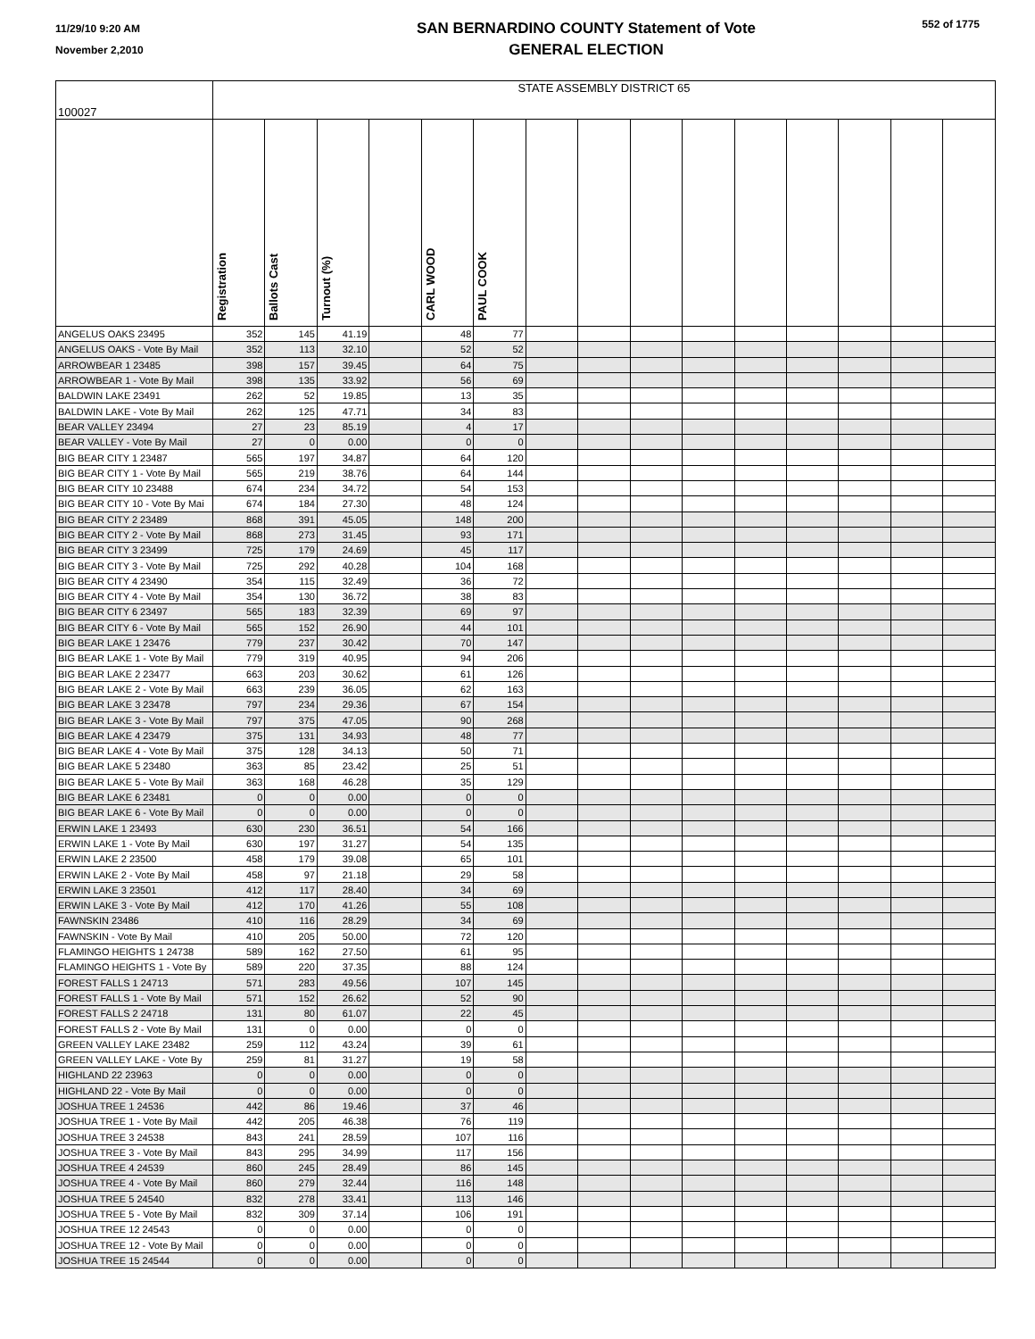11/29/10 9:20 AM
November 2,2010
SAN BERNARDINO COUNTY Statement of Vote
GENERAL ELECTION
552 of 1775
| 100027 | STATE ASSEMBLY DISTRICT 65 | | | | | | | | | | | | | | |
| | Registration | Ballots Cast | Turnout (%) | | CARL WOOD | PAUL COOK | | | | | | | | | |
| ANGELUS OAKS 23495 | 352 | 145 | 41.19 | | 48 | 77 | | | | | | | | | |
| ANGELUS OAKS - Vote By Mail | 352 | 113 | 32.10 | | 52 | 52 | | | | | | | | | |
| ARROWBEAR 1 23485 | 398 | 157 | 39.45 | | 64 | 75 | | | | | | | | | |
| ARROWBEAR 1 - Vote By Mail | 398 | 135 | 33.92 | | 56 | 69 | | | | | | | | | |
| BALDWIN LAKE 23491 | 262 | 52 | 19.85 | | 13 | 35 | | | | | | | | | |
| BALDWIN LAKE - Vote By Mail | 262 | 125 | 47.71 | | 34 | 83 | | | | | | | | | |
| BEAR VALLEY 23494 | 27 | 23 | 85.19 | | 4 | 17 | | | | | | | | | |
| BEAR VALLEY - Vote By Mail | 27 | 0 | 0.00 | | 0 | 0 | | | | | | | | | |
| BIG BEAR CITY 1 23487 | 565 | 197 | 34.87 | | 64 | 120 | | | | | | | | | |
| BIG BEAR CITY 1 - Vote By Mail | 565 | 219 | 38.76 | | 64 | 144 | | | | | | | | | |
| BIG BEAR CITY 10 23488 | 674 | 234 | 34.72 | | 54 | 153 | | | | | | | | | |
| BIG BEAR CITY 10 - Vote By Mai | 674 | 184 | 27.30 | | 48 | 124 | | | | | | | | | |
| BIG BEAR CITY 2 23489 | 868 | 391 | 45.05 | | 148 | 200 | | | | | | | | | |
| BIG BEAR CITY 2 - Vote By Mail | 868 | 273 | 31.45 | | 93 | 171 | | | | | | | | | |
| BIG BEAR CITY 3 23499 | 725 | 179 | 24.69 | | 45 | 117 | | | | | | | | | |
| BIG BEAR CITY 3 - Vote By Mail | 725 | 292 | 40.28 | | 104 | 168 | | | | | | | | | |
| BIG BEAR CITY 4 23490 | 354 | 115 | 32.49 | | 36 | 72 | | | | | | | | | |
| BIG BEAR CITY 4 - Vote By Mail | 354 | 130 | 36.72 | | 38 | 83 | | | | | | | | | |
| BIG BEAR CITY 6 23497 | 565 | 183 | 32.39 | | 69 | 97 | | | | | | | | | |
| BIG BEAR CITY 6 - Vote By Mail | 565 | 152 | 26.90 | | 44 | 101 | | | | | | | | | |
| BIG BEAR LAKE 1 23476 | 779 | 237 | 30.42 | | 70 | 147 | | | | | | | | | |
| BIG BEAR LAKE 1 - Vote By Mail | 779 | 319 | 40.95 | | 94 | 206 | | | | | | | | | |
| BIG BEAR LAKE 2 23477 | 663 | 203 | 30.62 | | 61 | 126 | | | | | | | | | |
| BIG BEAR LAKE 2 - Vote By Mail | 663 | 239 | 36.05 | | 62 | 163 | | | | | | | | | |
| BIG BEAR LAKE 3 23478 | 797 | 234 | 29.36 | | 67 | 154 | | | | | | | | | |
| BIG BEAR LAKE 3 - Vote By Mail | 797 | 375 | 47.05 | | 90 | 268 | | | | | | | | | |
| BIG BEAR LAKE 4 23479 | 375 | 131 | 34.93 | | 48 | 77 | | | | | | | | | |
| BIG BEAR LAKE 4 - Vote By Mail | 375 | 128 | 34.13 | | 50 | 71 | | | | | | | | | |
| BIG BEAR LAKE 5 23480 | 363 | 85 | 23.42 | | 25 | 51 | | | | | | | | | |
| BIG BEAR LAKE 5 - Vote By Mail | 363 | 168 | 46.28 | | 35 | 129 | | | | | | | | | |
| BIG BEAR LAKE 6 23481 | 0 | 0 | 0.00 | | 0 | 0 | | | | | | | | | |
| BIG BEAR LAKE 6 - Vote By Mail | 0 | 0 | 0.00 | | 0 | 0 | | | | | | | | | |
| ERWIN LAKE 1 23493 | 630 | 230 | 36.51 | | 54 | 166 | | | | | | | | | |
| ERWIN LAKE 1 - Vote By Mail | 630 | 197 | 31.27 | | 54 | 135 | | | | | | | | | |
| ERWIN LAKE 2 23500 | 458 | 179 | 39.08 | | 65 | 101 | | | | | | | | | |
| ERWIN LAKE 2 - Vote By Mail | 458 | 97 | 21.18 | | 29 | 58 | | | | | | | | | |
| ERWIN LAKE 3 23501 | 412 | 117 | 28.40 | | 34 | 69 | | | | | | | | | |
| ERWIN LAKE 3 - Vote By Mail | 412 | 170 | 41.26 | | 55 | 108 | | | | | | | | | |
| FAWNSKIN 23486 | 410 | 116 | 28.29 | | 34 | 69 | | | | | | | | | |
| FAWNSKIN - Vote By Mail | 410 | 205 | 50.00 | | 72 | 120 | | | | | | | | | |
| FLAMINGO HEIGHTS 1 24738 | 589 | 162 | 27.50 | | 61 | 95 | | | | | | | | | |
| FLAMINGO HEIGHTS 1 - Vote By | 589 | 220 | 37.35 | | 88 | 124 | | | | | | | | | |
| FOREST FALLS 1 24713 | 571 | 283 | 49.56 | | 107 | 145 | | | | | | | | | |
| FOREST FALLS 1 - Vote By Mail | 571 | 152 | 26.62 | | 52 | 90 | | | | | | | | | |
| FOREST FALLS 2 24718 | 131 | 80 | 61.07 | | 22 | 45 | | | | | | | | | |
| FOREST FALLS 2 - Vote By Mail | 131 | 0 | 0.00 | | 0 | 0 | | | | | | | | | |
| GREEN VALLEY LAKE 23482 | 259 | 112 | 43.24 | | 39 | 61 | | | | | | | | | |
| GREEN VALLEY LAKE - Vote By | 259 | 81 | 31.27 | | 19 | 58 | | | | | | | | | |
| HIGHLAND 22 23963 | 0 | 0 | 0.00 | | 0 | 0 | | | | | | | | | |
| HIGHLAND 22 - Vote By Mail | 0 | 0 | 0.00 | | 0 | 0 | | | | | | | | | |
| JOSHUA TREE 1 24536 | 442 | 86 | 19.46 | | 37 | 46 | | | | | | | | | |
| JOSHUA TREE 1 - Vote By Mail | 442 | 205 | 46.38 | | 76 | 119 | | | | | | | | | |
| JOSHUA TREE 3 24538 | 843 | 241 | 28.59 | | 107 | 116 | | | | | | | | | |
| JOSHUA TREE 3 - Vote By Mail | 843 | 295 | 34.99 | | 117 | 156 | | | | | | | | | |
| JOSHUA TREE 4 24539 | 860 | 245 | 28.49 | | 86 | 145 | | | | | | | | | |
| JOSHUA TREE 4 - Vote By Mail | 860 | 279 | 32.44 | | 116 | 148 | | | | | | | | | |
| JOSHUA TREE 5 24540 | 832 | 278 | 33.41 | | 113 | 146 | | | | | | | | | |
| JOSHUA TREE 5 - Vote By Mail | 832 | 309 | 37.14 | | 106 | 191 | | | | | | | | | |
| JOSHUA TREE 12 24543 | 0 | 0 | 0.00 | | 0 | 0 | | | | | | | | | |
| JOSHUA TREE 12 - Vote By Mail | 0 | 0 | 0.00 | | 0 | 0 | | | | | | | | | |
| JOSHUA TREE 15 24544 | 0 | 0 | 0.00 | | 0 | 0 | | | | | | | | | |